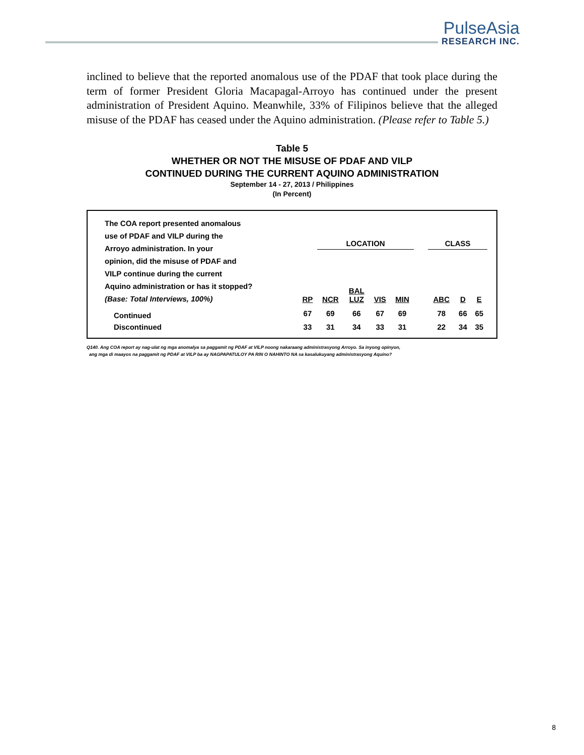PulseAsia
RESEARCH INC.
inclined to believe that the reported anomalous use of the PDAF that took place during the term of former President Gloria Macapagal-Arroyo has continued under the present administration of President Aquino. Meanwhile, 33% of Filipinos believe that the alleged misuse of the PDAF has ceased under the Aquino administration. (Please refer to Table 5.)
Table 5
WHETHER OR NOT THE MISUSE OF PDAF AND VILP
CONTINUED DURING THE CURRENT AQUINO ADMINISTRATION
September 14 - 27, 2013 / Philippines
(In Percent)
| The COA report presented anomalous use of PDAF and VILP during the Arroyo administration. In your opinion, did the misuse of PDAF and VILP continue during the current Aquino administration or has it stopped? (Base: Total Interviews, 100%) | | LOCATION | | | | | CLASS | | |
| | RP | NCR | BAL LUZ | VIS | MIN | | ABC | D | E |
| Continued | 67 | 69 | 66 | 67 | 69 | | 78 | 66 | 65 |
| Discontinued | 33 | 31 | 34 | 33 | 31 | | 22 | 34 | 35 |
Q140. Ang COA report ay nag-ulat ng mga anomalya sa paggamit ng PDAF at VILP noong nakaraang administrasyong Arroyo. Sa inyong opinyon,
ang mga di maayos na paggamit ng PDAF at VILP ba ay NAGPAPATULOY PA RIN O NAHINTO NA sa kasalukuyang administrasyong Aquino?
8